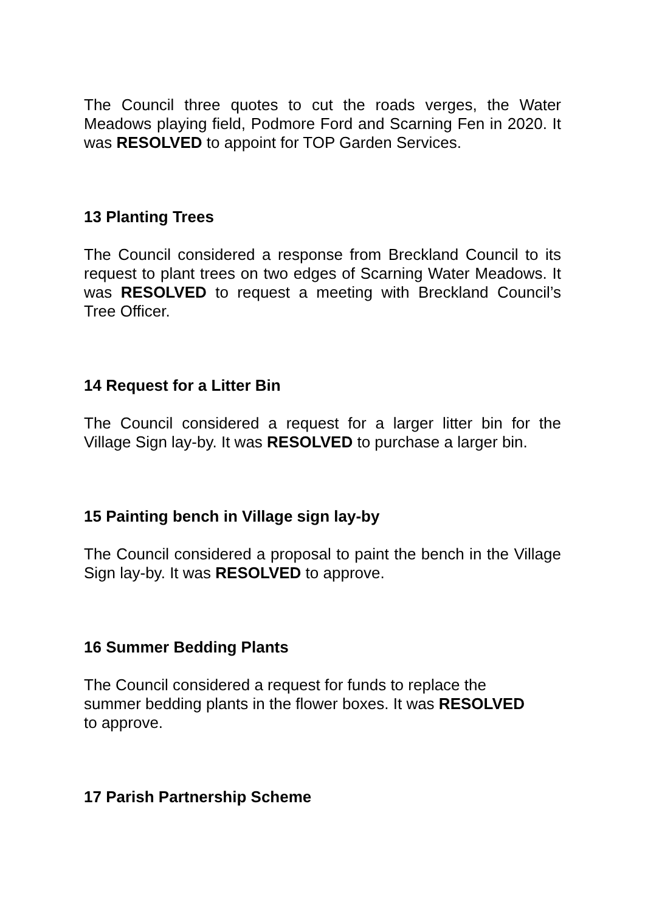The Council three quotes to cut the roads verges, the Water Meadows playing field, Podmore Ford and Scarning Fen in 2020. It was RESOLVED to appoint for TOP Garden Services.
13 Planting Trees
The Council considered a response from Breckland Council to its request to plant trees on two edges of Scarning Water Meadows. It was RESOLVED to request a meeting with Breckland Council’s Tree Officer.
14 Request for a Litter Bin
The Council considered a request for a larger litter bin for the Village Sign lay-by. It was RESOLVED to purchase a larger bin.
15 Painting bench in Village sign lay-by
The Council considered a proposal to paint the bench in the Village Sign lay-by. It was RESOLVED to approve.
16 Summer Bedding Plants
The Council considered a request for funds to replace the
summer bedding plants in the flower boxes. It was RESOLVED
to approve.
17 Parish Partnership Scheme